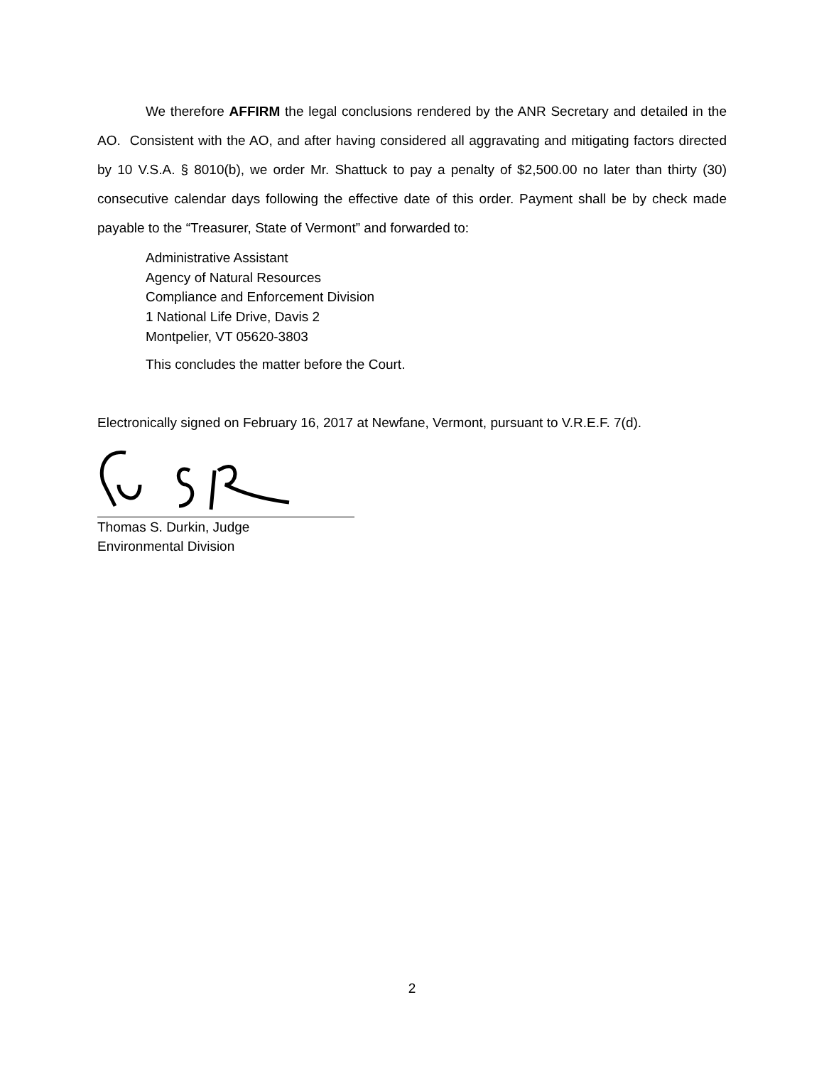We therefore AFFIRM the legal conclusions rendered by the ANR Secretary and detailed in the AO. Consistent with the AO, and after having considered all aggravating and mitigating factors directed by 10 V.S.A. § 8010(b), we order Mr. Shattuck to pay a penalty of $2,500.00 no later than thirty (30) consecutive calendar days following the effective date of this order. Payment shall be by check made payable to the “Treasurer, State of Vermont” and forwarded to:
Administrative Assistant
Agency of Natural Resources
Compliance and Enforcement Division
1 National Life Drive, Davis 2
Montpelier, VT 05620-3803
This concludes the matter before the Court.
Electronically signed on February 16, 2017 at Newfane, Vermont, pursuant to V.R.E.F. 7(d).
Thomas S. Durkin, Judge
Environmental Division
2